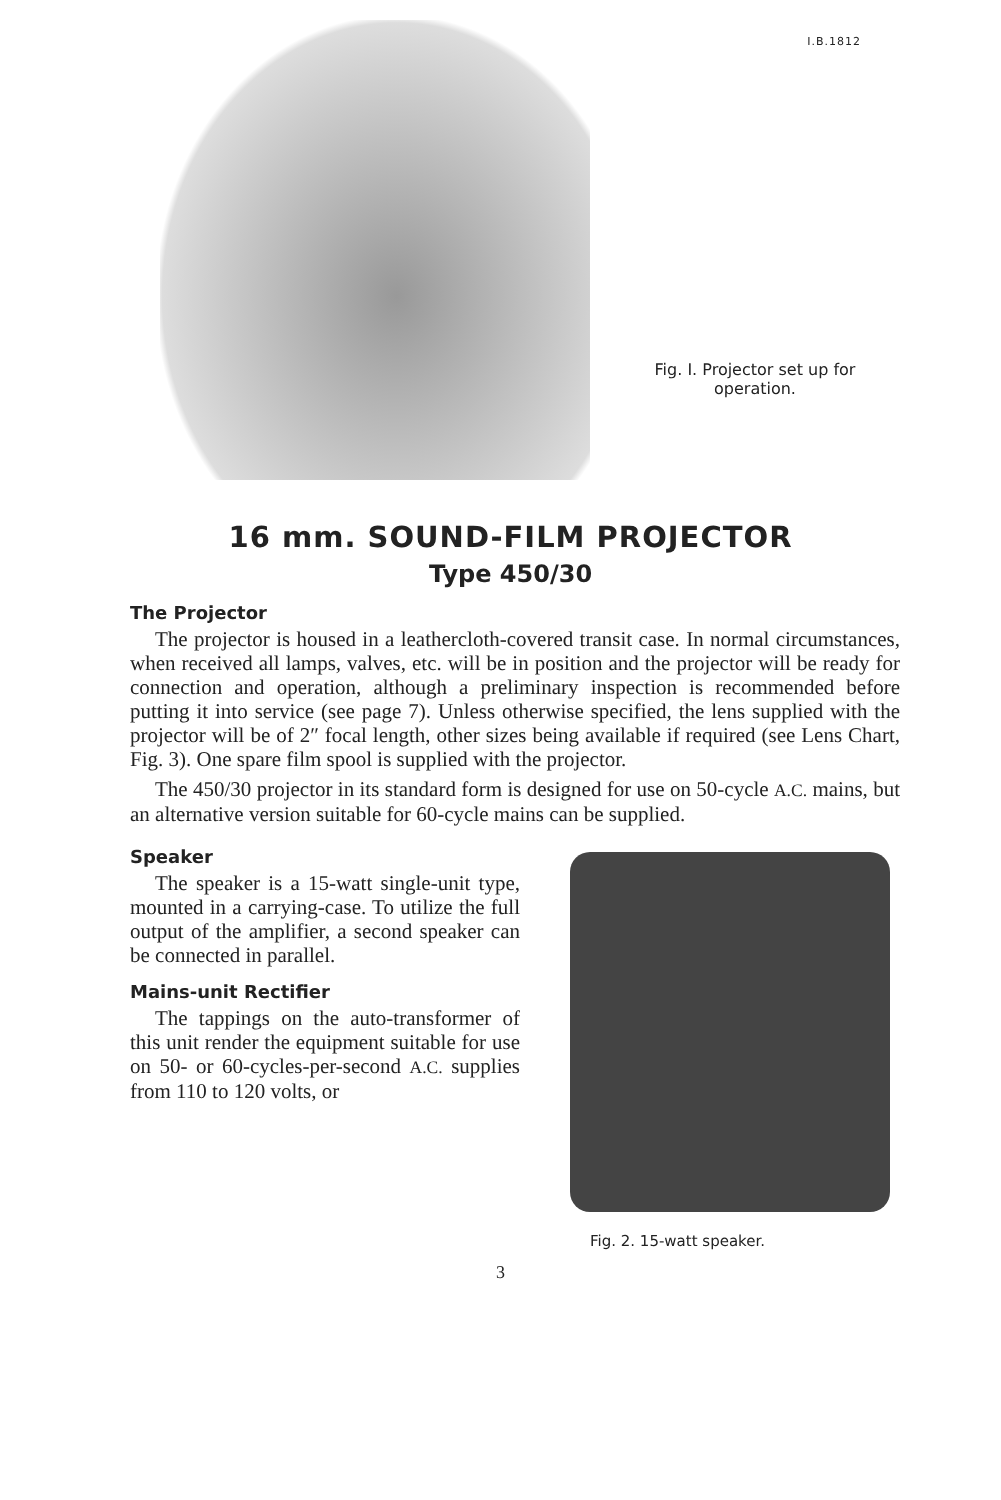I.B.1812
Fig. I. Projector set up for operation.
16 mm. SOUND-FILM PROJECTOR
Type 450/30
The Projector
The projector is housed in a leathercloth-covered transit case. In normal circumstances, when received all lamps, valves, etc. will be in position and the projector will be ready for connection and operation, although a preliminary inspection is recommended before putting it into service (see page 7). Unless otherwise specified, the lens supplied with the projector will be of 2″ focal length, other sizes being available if required (see Lens Chart, Fig. 3). One spare film spool is supplied with the projector.
The 450/30 projector in its standard form is designed for use on 50-cycle A.C. mains, but an alternative version suitable for 60-cycle mains can be supplied.
Speaker
The speaker is a 15-watt single-unit type, mounted in a carrying-case. To utilize the full output of the amplifier, a second speaker can be connected in parallel.
Mains-unit Rectifier
The tappings on the auto-transformer of this unit render the equipment suitable for use on 50- or 60-cycles-per-second A.C. supplies from 110 to 120 volts, or
Fig. 2. 15-watt speaker.
3